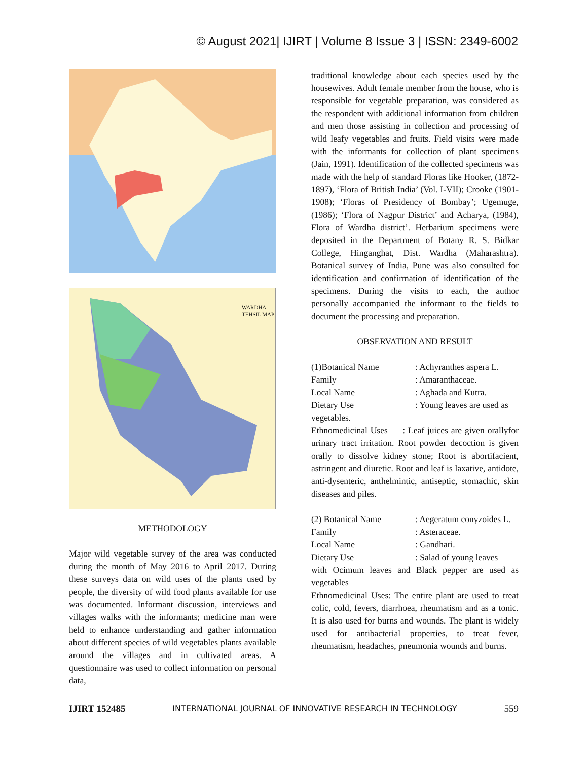© August 2021| IJIRT | Volume 8 Issue 3 | ISSN: 2349-6002
WARDHA TEHSIL MAP
METHODOLOGY
Major wild vegetable survey of the area was conducted during the month of May 2016 to April 2017. During these surveys data on wild uses of the plants used by people, the diversity of wild food plants available for use was documented. Informant discussion, interviews and villages walks with the informants; medicine man were held to enhance understanding and gather information about different species of wild vegetables plants available around the villages and in cultivated areas. A questionnaire was used to collect information on personal data,
traditional knowledge about each species used by the housewives. Adult female member from the house, who is responsible for vegetable preparation, was considered as the respondent with additional information from children and men those assisting in collection and processing of wild leafy vegetables and fruits. Field visits were made with the informants for collection of plant specimens (Jain, 1991). Identification of the collected specimens was made with the help of standard Floras like Hooker, (1872-1897), ‘Flora of British India’ (Vol. I-VII); Crooke (1901-1908); ‘Floras of Presidency of Bombay’; Ugemuge, (1986); ‘Flora of Nagpur District’ and Acharya, (1984), Flora of Wardha district’. Herbarium specimens were deposited in the Department of Botany R. S. Bidkar College, Hinganghat, Dist. Wardha (Maharashtra). Botanical survey of India, Pune was also consulted for identification and confirmation of identification of the specimens. During the visits to each, the author personally accompanied the informant to the fields to document the processing and preparation.
OBSERVATION AND RESULT
(1)Botanical Name: Achyranthes aspera L.
Family: Amaranthaceae.
Local Name: Aghada and Kutra.
Dietary Use: Young leaves are used as
vegetables.
Ethnomedicinal Uses : Leaf juices are given orallyfor urinary tract irritation. Root powder decoction is given orally to dissolve kidney stone; Root is abortifacient, astringent and diuretic. Root and leaf is laxative, antidote, anti-dysenteric, anthelmintic, antiseptic, stomachic, skin diseases and piles.
(2) Botanical Name: Aegeratum conyzoides L.
Family: Asteraceae.
Local Name: Gandhari.
Dietary Use: Salad of young leaves
with Ocimum leaves and Black pepper are used as vegetables
Ethnomedicinal Uses: The entire plant are used to treat colic, cold, fevers, diarrhoea, rheumatism and as a tonic. It is also used for burns and wounds. The plant is widely used for antibacterial properties, to treat fever, rheumatism, headaches, pneumonia wounds and burns.
IJIRT 152485 INTERNATIONAL JOURNAL OF INNOVATIVE RESEARCH IN TECHNOLOGY 559